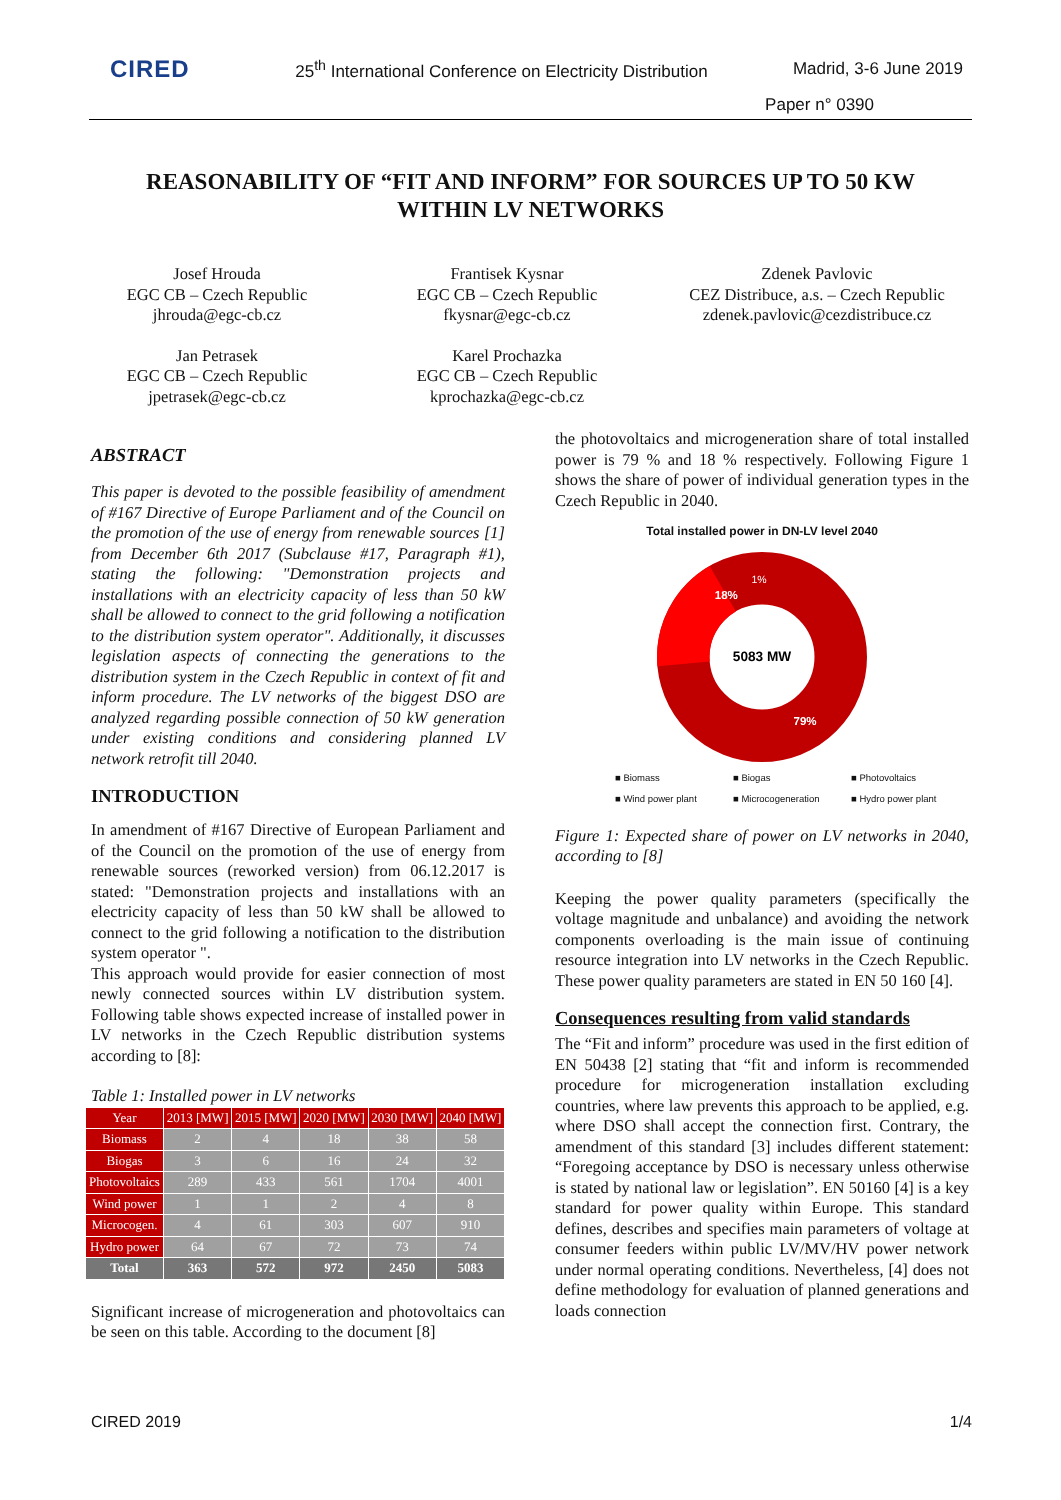CIRED
25<sup>th</sup> International Conference on Electricity Distribution
Madrid, 3-6 June 2019
Paper n° 0390
REASONABILITY OF “FIT AND INFORM” FOR SOURCES UP TO 50 KW WITHIN LV NETWORKS
Josef Hrouda
EGC CB – Czech Republic
jhrouda@egc-cb.cz
Frantisek Kysnar
EGC CB – Czech Republic
fkysnar@egc-cb.cz
Zdenek Pavlovic
CEZ Distribuce, a.s. – Czech Republic
zdenek.pavlovic@cezdistribuce.cz
Jan Petrasek
EGC CB – Czech Republic
jpetrasek@egc-cb.cz
Karel Prochazka
EGC CB – Czech Republic
kprochazka@egc-cb.cz
ABSTRACT
This paper is devoted to the possible feasibility of amendment of #167 Directive of Europe Parliament and of the Council on the promotion of the use of energy from renewable sources [1] from December 6th 2017 (Subclause #17, Paragraph #1), stating the following: "Demonstration projects and installations with an electricity capacity of less than 50 kW shall be allowed to connect to the grid following a notification to the distribution system operator". Additionally, it discusses legislation aspects of connecting the generations to the distribution system in the Czech Republic in context of fit and inform procedure. The LV networks of the biggest DSO are analyzed regarding possible connection of 50 kW generation under existing conditions and considering planned LV network retrofit till 2040.
INTRODUCTION
In amendment of #167 Directive of European Parliament and of the Council on the promotion of the use of energy from renewable sources (reworked version) from 06.12.2017 is stated: "Demonstration projects and installations with an electricity capacity of less than 50 kW shall be allowed to connect to the grid following a notification to the distribution system operator ".
This approach would provide for easier connection of most newly connected sources within LV distribution system. Following table shows expected increase of installed power in LV networks in the Czech Republic distribution systems according to [8]:
Table 1: Installed power in LV networks
| Year | 2013 [MW] | 2015 [MW] | 2020 [MW] | 2030 [MW] | 2040 [MW] |
| --- | --- | --- | --- | --- | --- |
| Biomass | 2 | 4 | 18 | 38 | 58 |
| Biogas | 3 | 6 | 16 | 24 | 32 |
| Photovoltaics | 289 | 433 | 561 | 1704 | 4001 |
| Wind power | 1 | 1 | 2 | 4 | 8 |
| Microcogen. | 4 | 61 | 303 | 607 | 910 |
| Hydro power | 64 | 67 | 72 | 73 | 74 |
| Total | 363 | 572 | 972 | 2450 | 5083 |
Significant increase of microgeneration and photovoltaics can be seen on this table. According to the document [8]
the photovoltaics and microgeneration share of total installed power is 79 % and 18 % respectively. Following Figure 1 shows the share of power of individual generation types in the Czech Republic in 2040.
Total installed power in DN-LV level 2040
5083 MW
18%
79%
1%
■ Biomass ■ Biogas ■ Photovoltaics ■ Wind power plant ■ Microcogeneration ■ Hydro power plant
Figure 1: Expected share of power on LV networks in 2040, according to [8]
Keeping the power quality parameters (specifically the voltage magnitude and unbalance) and avoiding the network components overloading is the main issue of continuing resource integration into LV networks in the Czech Republic. These power quality parameters are stated in EN 50 160 [4].
Consequences resulting from valid standards
The “Fit and inform” procedure was used in the first edition of EN 50438 [2] stating that “fit and inform is recommended procedure for microgeneration installation excluding countries, where law prevents this approach to be applied, e.g. where DSO shall accept the connection first. Contrary, the amendment of this standard [3] includes different statement: “Foregoing acceptance by DSO is necessary unless otherwise is stated by national law or legislation”. EN 50160 [4] is a key standard for power quality within Europe. This standard defines, describes and specifies main parameters of voltage at consumer feeders within public LV/MV/HV power network under normal operating conditions. Nevertheless, [4] does not define methodology for evaluation of planned generations and loads connection
CIRED 2019 1/4